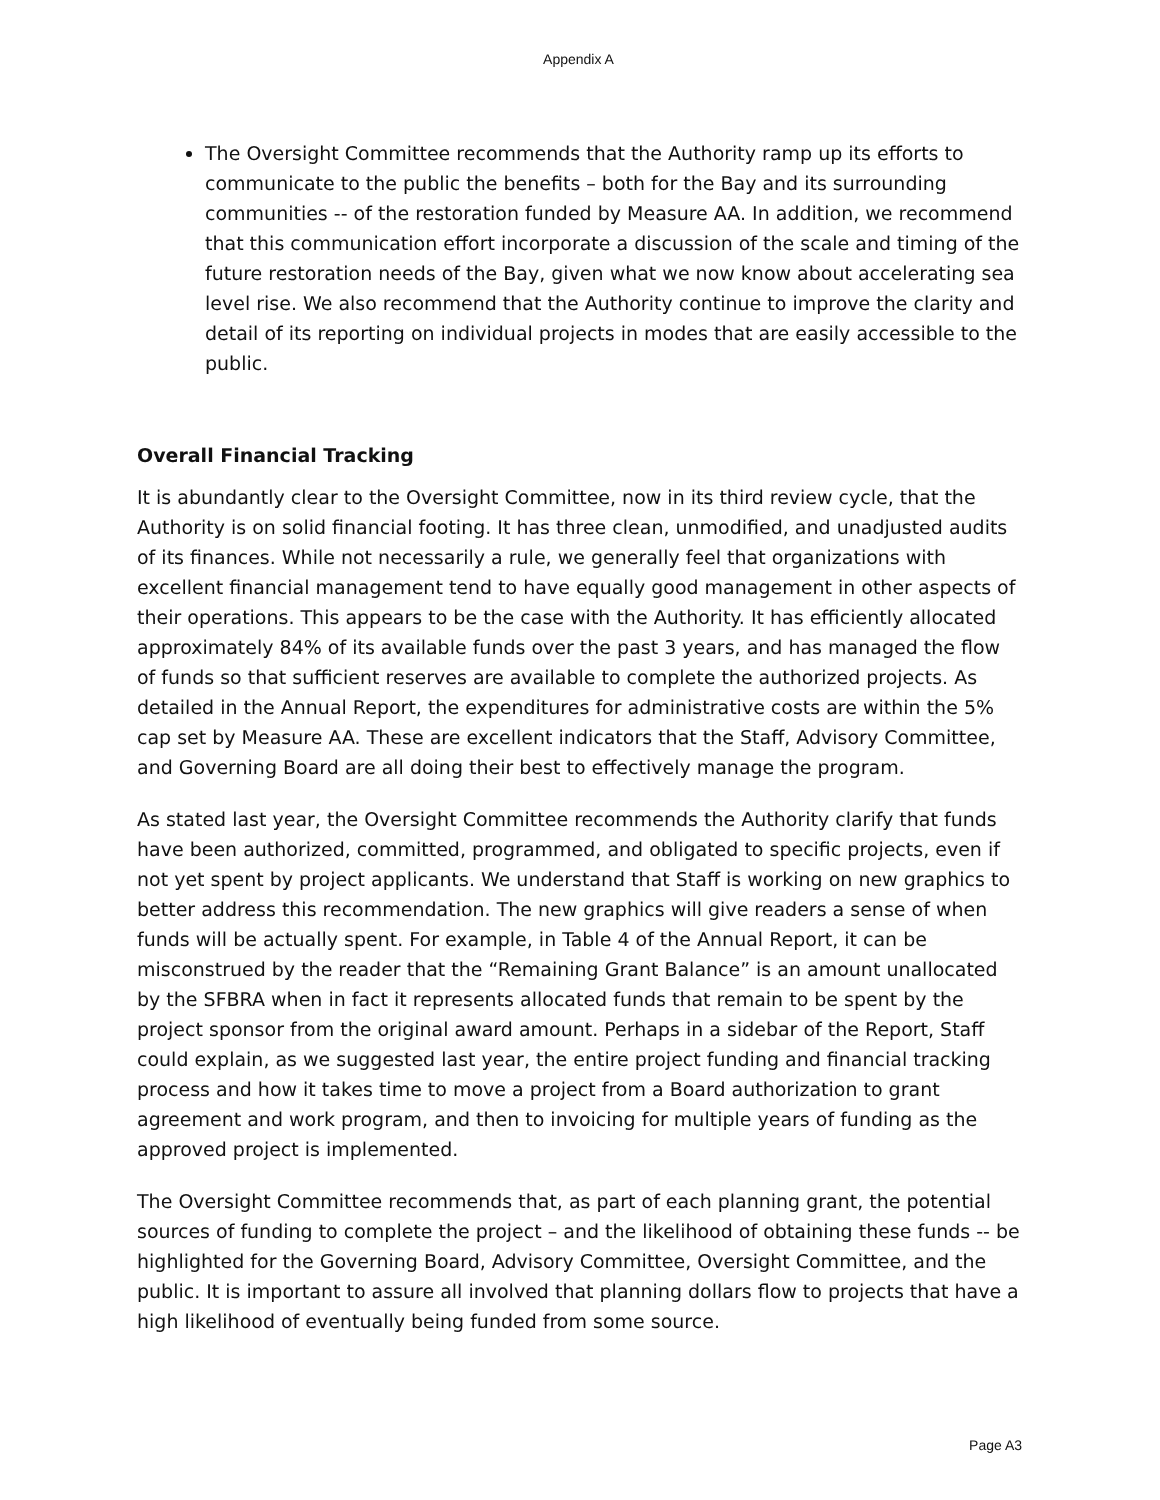Appendix A
The Oversight Committee recommends that the Authority ramp up its efforts to communicate to the public the benefits – both for the Bay and its surrounding communities -- of the restoration funded by Measure AA. In addition, we recommend that this communication effort incorporate a discussion of the scale and timing of the future restoration needs of the Bay, given what we now know about accelerating sea level rise. We also recommend that the Authority continue to improve the clarity and detail of its reporting on individual projects in modes that are easily accessible to the public.
Overall Financial Tracking
It is abundantly clear to the Oversight Committee, now in its third review cycle, that the Authority is on solid financial footing. It has three clean, unmodified, and unadjusted audits of its finances. While not necessarily a rule, we generally feel that organizations with excellent financial management tend to have equally good management in other aspects of their operations. This appears to be the case with the Authority. It has efficiently allocated approximately 84% of its available funds over the past 3 years, and has managed the flow of funds so that sufficient reserves are available to complete the authorized projects. As detailed in the Annual Report, the expenditures for administrative costs are within the 5% cap set by Measure AA. These are excellent indicators that the Staff, Advisory Committee, and Governing Board are all doing their best to effectively manage the program.
As stated last year, the Oversight Committee recommends the Authority clarify that funds have been authorized, committed, programmed, and obligated to specific projects, even if not yet spent by project applicants. We understand that Staff is working on new graphics to better address this recommendation. The new graphics will give readers a sense of when funds will be actually spent. For example, in Table 4 of the Annual Report, it can be misconstrued by the reader that the “Remaining Grant Balance” is an amount unallocated by the SFBRA when in fact it represents allocated funds that remain to be spent by the project sponsor from the original award amount. Perhaps in a sidebar of the Report, Staff could explain, as we suggested last year, the entire project funding and financial tracking process and how it takes time to move a project from a Board authorization to grant agreement and work program, and then to invoicing for multiple years of funding as the approved project is implemented.
The Oversight Committee recommends that, as part of each planning grant, the potential sources of funding to complete the project – and the likelihood of obtaining these funds -- be highlighted for the Governing Board, Advisory Committee, Oversight Committee, and the public. It is important to assure all involved that planning dollars flow to projects that have a high likelihood of eventually being funded from some source.
Page A3